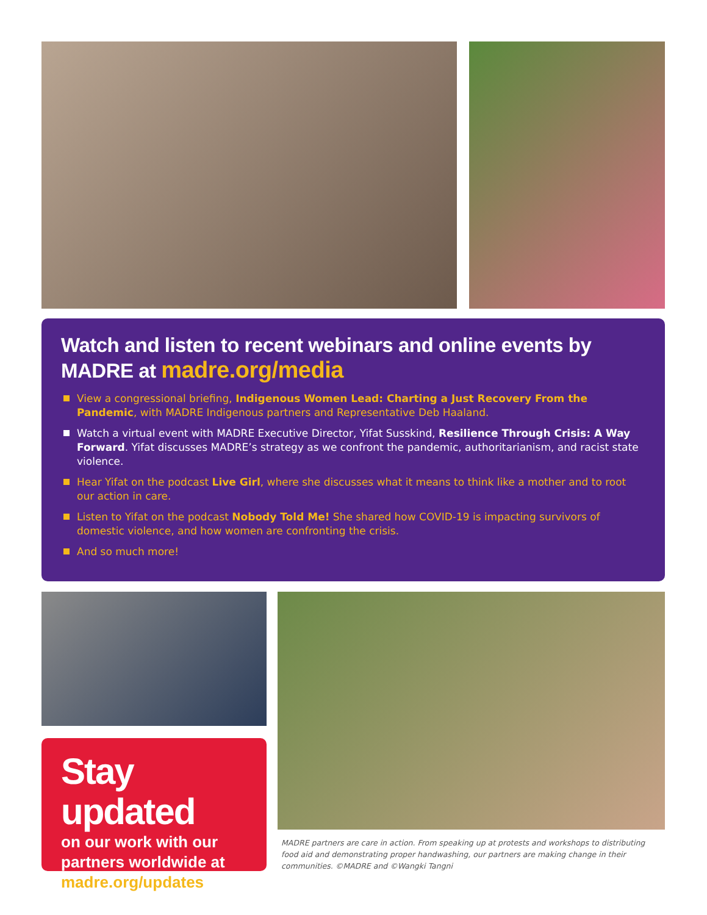Watch and listen to recent webinars and online events by MADRE at madre.org/media
View a congressional briefing, Indigenous Women Lead: Charting a Just Recovery From the Pandemic, with MADRE Indigenous partners and Representative Deb Haaland.
Watch a virtual event with MADRE Executive Director, Yifat Susskind, Resilience Through Crisis: A Way Forward. Yifat discusses MADRE’s strategy as we confront the pandemic, authoritarianism, and racist state violence.
Hear Yifat on the podcast Live Girl, where she discusses what it means to think like a mother and to root our action in care.
Listen to Yifat on the podcast Nobody Told Me! She shared how COVID-19 is impacting survivors of domestic violence, and how women are confronting the crisis.
And so much more!
Stay updated
on our work with our partners worldwide at madre.org/updates
MADRE partners are care in action. From speaking up at protests and workshops to distributing food aid and demonstrating proper handwashing, our partners are making change in their communities. ©MADRE and ©Wangki Tangni